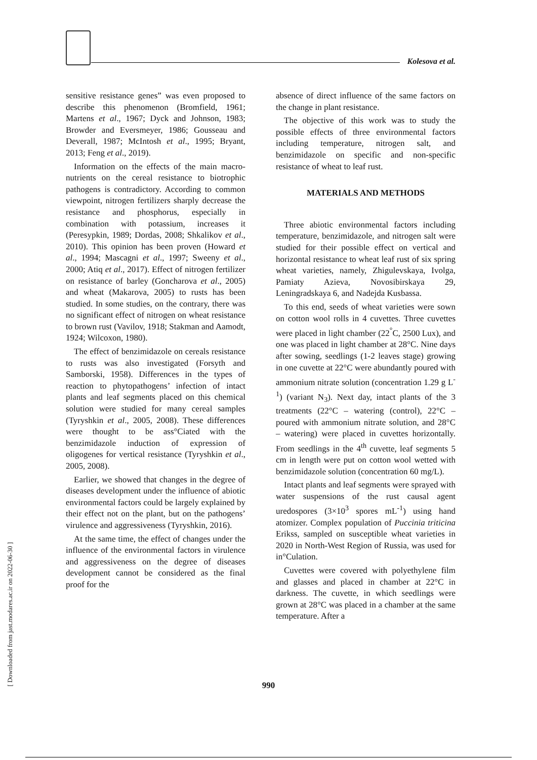Kolesova et al.
sensitive resistance genes” was even proposed to describe this phenomenon (Bromfield, 1961; Martens et al., 1967; Dyck and Johnson, 1983; Browder and Eversmeyer, 1986; Gousseau and Deverall, 1987; McIntosh et al., 1995; Bryant, 2013; Feng et al., 2019).
Information on the effects of the main macro-nutrients on the cereal resistance to biotrophic pathogens is contradictory. According to common viewpoint, nitrogen fertilizers sharply decrease the resistance and phosphorus, especially in combination with potassium, increases it (Peresypkin, 1989; Dordas, 2008; Shkalikov et al., 2010). This opinion has been proven (Howard et al., 1994; Mascagni et al., 1997; Sweeny et al., 2000; Atiq et al., 2017). Effect of nitrogen fertilizer on resistance of barley (Goncharova et al., 2005) and wheat (Makarova, 2005) to rusts has been studied. In some studies, on the contrary, there was no significant effect of nitrogen on wheat resistance to brown rust (Vavilov, 1918; Stakman and Aamodt, 1924; Wilcoxon, 1980).
The effect of benzimidazole on cereals resistance to rusts was also investigated (Forsyth and Samborski, 1958). Differences in the types of reaction to phytopathogens’ infection of intact plants and leaf segments placed on this chemical solution were studied for many cereal samples (Tyryshkin et al., 2005, 2008). These differences were thought to be ass°Ciated with the benzimidazole induction of expression of oligogenes for vertical resistance (Tyryshkin et al., 2005, 2008).
Earlier, we showed that changes in the degree of diseases development under the influence of abiotic environmental factors could be largely explained by their effect not on the plant, but on the pathogens’ virulence and aggressiveness (Tyryshkin, 2016).
At the same time, the effect of changes under the influence of the environmental factors in virulence and aggressiveness on the degree of diseases development cannot be considered as the final proof for the
absence of direct influence of the same factors on the change in plant resistance.
The objective of this work was to study the possible effects of three environmental factors including temperature, nitrogen salt, and benzimidazole on specific and non-specific resistance of wheat to leaf rust.
MATERIALS AND METHODS
Three abiotic environmental factors including temperature, benzimidazole, and nitrogen salt were studied for their possible effect on vertical and horizontal resistance to wheat leaf rust of six spring wheat varieties, namely, Zhigulevskaya, Ivolga, Pamiaty Azieva, Novosibirskaya 29, Leningradskaya 6, and Nadejda Kusbassa.
To this end, seeds of wheat varieties were sown on cotton wool rolls in 4 cuvettes. Three cuvettes were placed in light chamber (22<sup>°</sup>C, 2500 Lux), and one was placed in light chamber at 28°C. Nine days after sowing, seedlings (1-2 leaves stage) growing in one cuvette at 22°C were abundantly poured with ammonium nitrate solution (concentration 1.29 g L<sup>-1</sup>) (variant N<sub>3</sub>). Next day, intact plants of the 3 treatments (22°C – watering (control), 22°C – poured with ammonium nitrate solution, and 28°C – watering) were placed in cuvettes horizontally. From seedlings in the 4<sup>th</sup> cuvette, leaf segments 5 cm in length were put on cotton wool wetted with benzimidazole solution (concentration 60 mg/L).
Intact plants and leaf segments were sprayed with water suspensions of the rust causal agent uredospores (3×10<sup>3</sup> spores mL<sup>-1</sup>) using hand atomizer. Complex population of Puccinia triticina Erikss, sampled on susceptible wheat varieties in 2020 in North-West Region of Russia, was used for in°Culation.
Cuvettes were covered with polyethylene film and glasses and placed in chamber at 22°C in darkness. The cuvette, in which seedlings were grown at 28°C was placed in a chamber at the same temperature. After a
990
[ Downloaded from jast.modares.ac.ir on 2022-06-30 ]